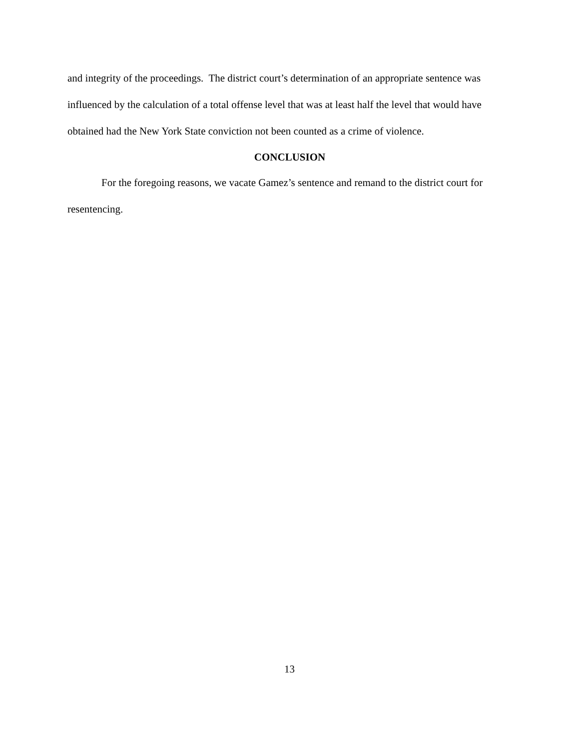and integrity of the proceedings. The district court’s determination of an appropriate sentence was influenced by the calculation of a total offense level that was at least half the level that would have obtained had the New York State conviction not been counted as a crime of violence.
CONCLUSION
For the foregoing reasons, we vacate Gamez’s sentence and remand to the district court for resentencing.
13